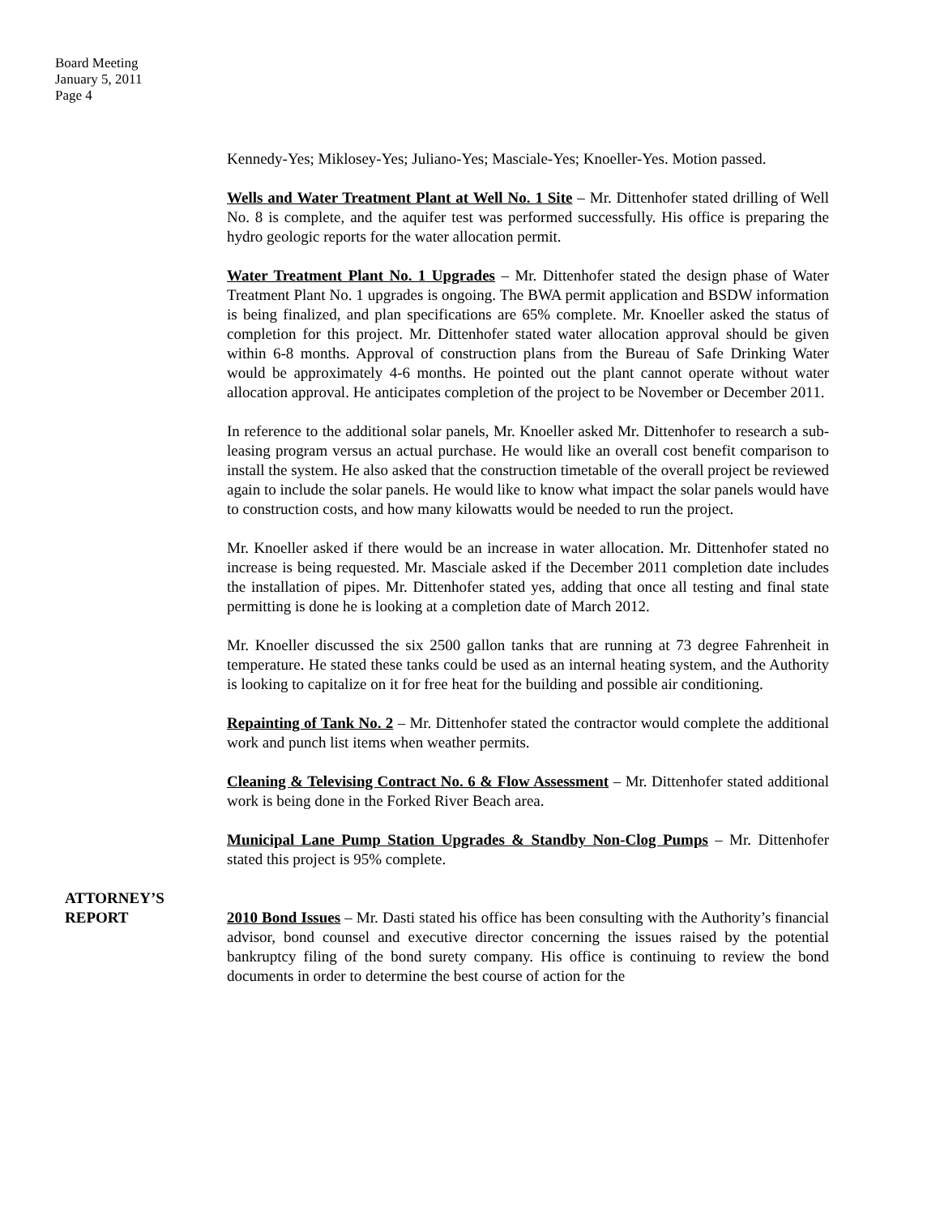Board Meeting
January 5, 2011
Page 4
Kennedy-Yes; Miklosey-Yes; Juliano-Yes; Masciale-Yes; Knoeller-Yes. Motion passed.
Wells and Water Treatment Plant at Well No. 1 Site – Mr. Dittenhofer stated drilling of Well No. 8 is complete, and the aquifer test was performed successfully. His office is preparing the hydro geologic reports for the water allocation permit.
Water Treatment Plant No. 1 Upgrades – Mr. Dittenhofer stated the design phase of Water Treatment Plant No. 1 upgrades is ongoing. The BWA permit application and BSDW information is being finalized, and plan specifications are 65% complete. Mr. Knoeller asked the status of completion for this project. Mr. Dittenhofer stated water allocation approval should be given within 6-8 months. Approval of construction plans from the Bureau of Safe Drinking Water would be approximately 4-6 months. He pointed out the plant cannot operate without water allocation approval. He anticipates completion of the project to be November or December 2011.
In reference to the additional solar panels, Mr. Knoeller asked Mr. Dittenhofer to research a sub-leasing program versus an actual purchase. He would like an overall cost benefit comparison to install the system. He also asked that the construction timetable of the overall project be reviewed again to include the solar panels. He would like to know what impact the solar panels would have to construction costs, and how many kilowatts would be needed to run the project.
Mr. Knoeller asked if there would be an increase in water allocation. Mr. Dittenhofer stated no increase is being requested. Mr. Masciale asked if the December 2011 completion date includes the installation of pipes. Mr. Dittenhofer stated yes, adding that once all testing and final state permitting is done he is looking at a completion date of March 2012.
Mr. Knoeller discussed the six 2500 gallon tanks that are running at 73 degree Fahrenheit in temperature. He stated these tanks could be used as an internal heating system, and the Authority is looking to capitalize on it for free heat for the building and possible air conditioning.
Repainting of Tank No. 2 – Mr. Dittenhofer stated the contractor would complete the additional work and punch list items when weather permits.
Cleaning & Televising Contract No. 6 & Flow Assessment – Mr. Dittenhofer stated additional work is being done in the Forked River Beach area.
Municipal Lane Pump Station Upgrades & Standby Non-Clog Pumps – Mr. Dittenhofer stated this project is 95% complete.
ATTORNEY’S
REPORT
2010 Bond Issues – Mr. Dasti stated his office has been consulting with the Authority’s financial advisor, bond counsel and executive director concerning the issues raised by the potential bankruptcy filing of the bond surety company. His office is continuing to review the bond documents in order to determine the best course of action for the